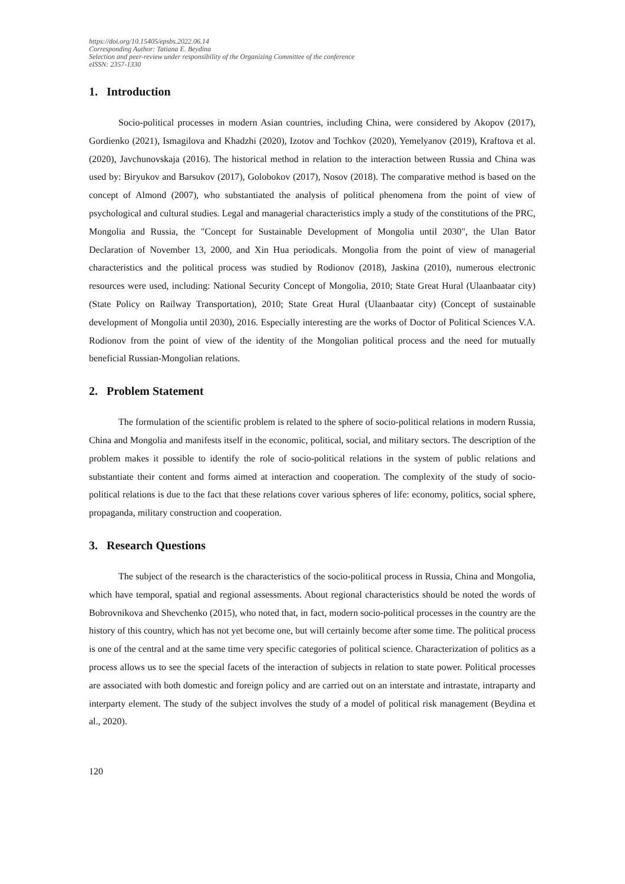https://doi.org/10.15405/epsbs.2022.06.14
Corresponding Author: Tatiana E. Beydina
Selection and peer-review under responsibility of the Organizing Committee of the conference
eISSN: 2357-1330
1. Introduction
Socio-political processes in modern Asian countries, including China, were considered by Akopov (2017), Gordienko (2021), Ismagilova and Khadzhi (2020), Izotov and Tochkov (2020), Yemelyanov (2019), Kraftova et al. (2020), Javchunovskaja (2016). The historical method in relation to the interaction between Russia and China was used by: Biryukov and Barsukov (2017), Golobokov (2017), Nosov (2018). The comparative method is based on the concept of Almond (2007), who substantiated the analysis of political phenomena from the point of view of psychological and cultural studies. Legal and managerial characteristics imply a study of the constitutions of the PRC, Mongolia and Russia, the "Concept for Sustainable Development of Mongolia until 2030", the Ulan Bator Declaration of November 13, 2000, and Xin Hua periodicals. Mongolia from the point of view of managerial characteristics and the political process was studied by Rodionov (2018), Jaskina (2010), numerous electronic resources were used, including: National Security Concept of Mongolia, 2010; State Great Hural (Ulaanbaatar city) (State Policy on Railway Transportation), 2010; State Great Hural (Ulaanbaatar city) (Concept of sustainable development of Mongolia until 2030), 2016. Especially interesting are the works of Doctor of Political Sciences V.A. Rodionov from the point of view of the identity of the Mongolian political process and the need for mutually beneficial Russian-Mongolian relations.
2. Problem Statement
The formulation of the scientific problem is related to the sphere of socio-political relations in modern Russia, China and Mongolia and manifests itself in the economic, political, social, and military sectors. The description of the problem makes it possible to identify the role of socio-political relations in the system of public relations and substantiate their content and forms aimed at interaction and cooperation. The complexity of the study of socio-political relations is due to the fact that these relations cover various spheres of life: economy, politics, social sphere, propaganda, military construction and cooperation.
3. Research Questions
The subject of the research is the characteristics of the socio-political process in Russia, China and Mongolia, which have temporal, spatial and regional assessments. About regional characteristics should be noted the words of Bobrovnikova and Shevchenko (2015), who noted that, in fact, modern socio-political processes in the country are the history of this country, which has not yet become one, but will certainly become after some time. The political process is one of the central and at the same time very specific categories of political science. Characterization of politics as a process allows us to see the special facets of the interaction of subjects in relation to state power. Political processes are associated with both domestic and foreign policy and are carried out on an interstate and intrastate, intraparty and interparty element. The study of the subject involves the study of a model of political risk management (Beydina et al., 2020).
120